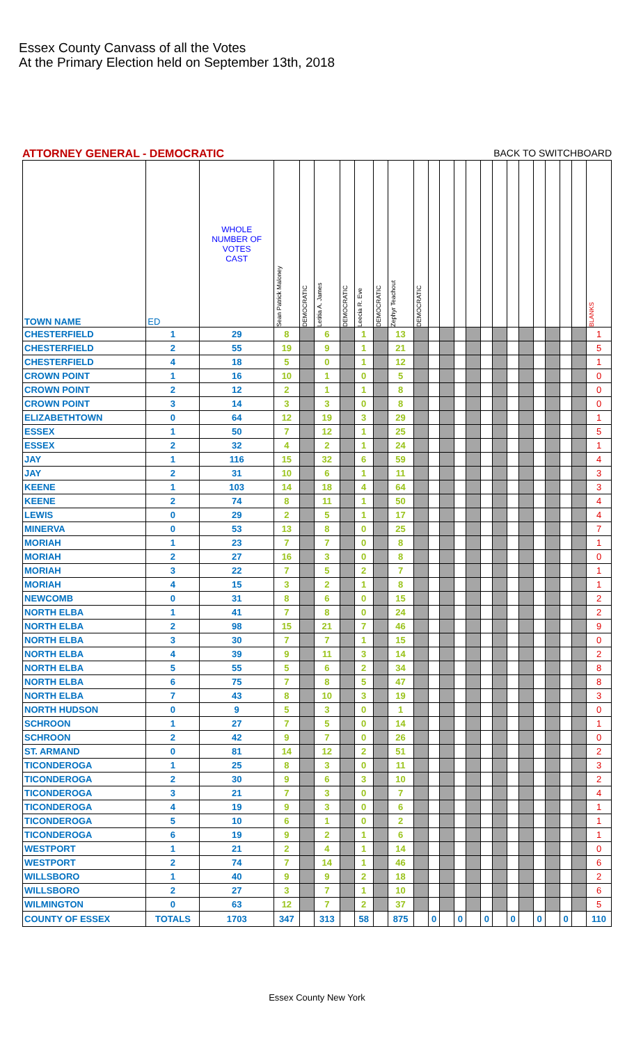Essex County Canvass of all the Votes
At the Primary Election held on September 13th, 2018
ATTORNEY GENERAL - DEMOCRATIC BACK TO SWITCHBOARD
| TOWN NAME | ED | WHOLE NUMBER OF VOTES CAST | Sean Patrick Maloney | DEMOCRATIC | Letitia A. James | DEMOCRATIC | Leecia R. Eve | DEMOCRATIC | Zephyr Teachout | DEMOCRATIC | | | | | | | | | | | | | BLANKS |
| --- | --- | --- | --- | --- | --- | --- | --- | --- | --- | --- | --- | --- | --- | --- | --- | --- | --- | --- | --- | --- | --- | --- | --- |
| CHESTERFIELD | 1 | 29 | 8 | | 6 | | 1 | | 13 | | | | | | | | | | | | | | 1 |
| CHESTERFIELD | 2 | 55 | 19 | | 9 | | 1 | | 21 | | | | | | | | | | | | | | 5 |
| CHESTERFIELD | 4 | 18 | 5 | | 0 | | 1 | | 12 | | | | | | | | | | | | | | 1 |
| CROWN POINT | 1 | 16 | 10 | | 1 | | 0 | | 5 | | | | | | | | | | | | | | 0 |
| CROWN POINT | 2 | 12 | 2 | | 1 | | 1 | | 8 | | | | | | | | | | | | | | 0 |
| CROWN POINT | 3 | 14 | 3 | | 3 | | 0 | | 8 | | | | | | | | | | | | | | 0 |
| ELIZABETHTOWN | 0 | 64 | 12 | | 19 | | 3 | | 29 | | | | | | | | | | | | | | 1 |
| ESSEX | 1 | 50 | 7 | | 12 | | 1 | | 25 | | | | | | | | | | | | | | 5 |
| ESSEX | 2 | 32 | 4 | | 2 | | 1 | | 24 | | | | | | | | | | | | | | 1 |
| JAY | 1 | 116 | 15 | | 32 | | 6 | | 59 | | | | | | | | | | | | | | 4 |
| JAY | 2 | 31 | 10 | | 6 | | 1 | | 11 | | | | | | | | | | | | | | 3 |
| KEENE | 1 | 103 | 14 | | 18 | | 4 | | 64 | | | | | | | | | | | | | | 3 |
| KEENE | 2 | 74 | 8 | | 11 | | 1 | | 50 | | | | | | | | | | | | | | 4 |
| LEWIS | 0 | 29 | 2 | | 5 | | 1 | | 17 | | | | | | | | | | | | | | 4 |
| MINERVA | 0 | 53 | 13 | | 8 | | 0 | | 25 | | | | | | | | | | | | | | 7 |
| MORIAH | 1 | 23 | 7 | | 7 | | 0 | | 8 | | | | | | | | | | | | | | 1 |
| MORIAH | 2 | 27 | 16 | | 3 | | 0 | | 8 | | | | | | | | | | | | | | 0 |
| MORIAH | 3 | 22 | 7 | | 5 | | 2 | | 7 | | | | | | | | | | | | | | 1 |
| MORIAH | 4 | 15 | 3 | | 2 | | 1 | | 8 | | | | | | | | | | | | | | 1 |
| NEWCOMB | 0 | 31 | 8 | | 6 | | 0 | | 15 | | | | | | | | | | | | | | 2 |
| NORTH ELBA | 1 | 41 | 7 | | 8 | | 0 | | 24 | | | | | | | | | | | | | | 2 |
| NORTH ELBA | 2 | 98 | 15 | | 21 | | 7 | | 46 | | | | | | | | | | | | | | 9 |
| NORTH ELBA | 3 | 30 | 7 | | 7 | | 1 | | 15 | | | | | | | | | | | | | | 0 |
| NORTH ELBA | 4 | 39 | 9 | | 11 | | 3 | | 14 | | | | | | | | | | | | | | 2 |
| NORTH ELBA | 5 | 55 | 5 | | 6 | | 2 | | 34 | | | | | | | | | | | | | | 8 |
| NORTH ELBA | 6 | 75 | 7 | | 8 | | 5 | | 47 | | | | | | | | | | | | | | 8 |
| NORTH ELBA | 7 | 43 | 8 | | 10 | | 3 | | 19 | | | | | | | | | | | | | | 3 |
| NORTH HUDSON | 0 | 9 | 5 | | 3 | | 0 | | 1 | | | | | | | | | | | | | | 0 |
| SCHROON | 1 | 27 | 7 | | 5 | | 0 | | 14 | | | | | | | | | | | | | | 1 |
| SCHROON | 2 | 42 | 9 | | 7 | | 0 | | 26 | | | | | | | | | | | | | | 0 |
| ST. ARMAND | 0 | 81 | 14 | | 12 | | 2 | | 51 | | | | | | | | | | | | | | 2 |
| TICONDEROGA | 1 | 25 | 8 | | 3 | | 0 | | 11 | | | | | | | | | | | | | | 3 |
| TICONDEROGA | 2 | 30 | 9 | | 6 | | 3 | | 10 | | | | | | | | | | | | | | 2 |
| TICONDEROGA | 3 | 21 | 7 | | 3 | | 0 | | 7 | | | | | | | | | | | | | | 4 |
| TICONDEROGA | 4 | 19 | 9 | | 3 | | 0 | | 6 | | | | | | | | | | | | | | 1 |
| TICONDEROGA | 5 | 10 | 6 | | 1 | | 0 | | 2 | | | | | | | | | | | | | | 1 |
| TICONDEROGA | 6 | 19 | 9 | | 2 | | 1 | | 6 | | | | | | | | | | | | | | 1 |
| WESTPORT | 1 | 21 | 2 | | 4 | | 1 | | 14 | | | | | | | | | | | | | | 0 |
| WESTPORT | 2 | 74 | 7 | | 14 | | 1 | | 46 | | | | | | | | | | | | | | 6 |
| WILLSBORO | 1 | 40 | 9 | | 9 | | 2 | | 18 | | | | | | | | | | | | | | 2 |
| WILLSBORO | 2 | 27 | 3 | | 7 | | 1 | | 10 | | | | | | | | | | | | | | 6 |
| WILMINGTON | 0 | 63 | 12 | | 7 | | 2 | | 37 | | | | | | | | | | | | | | 5 |
| COUNTY OF ESSEX | TOTALS | 1703 | 347 | | 313 | | 58 | | 875 | | 0 | | 0 | | 0 | | 0 | | 0 | | 0 | | 110 |
Essex County New York